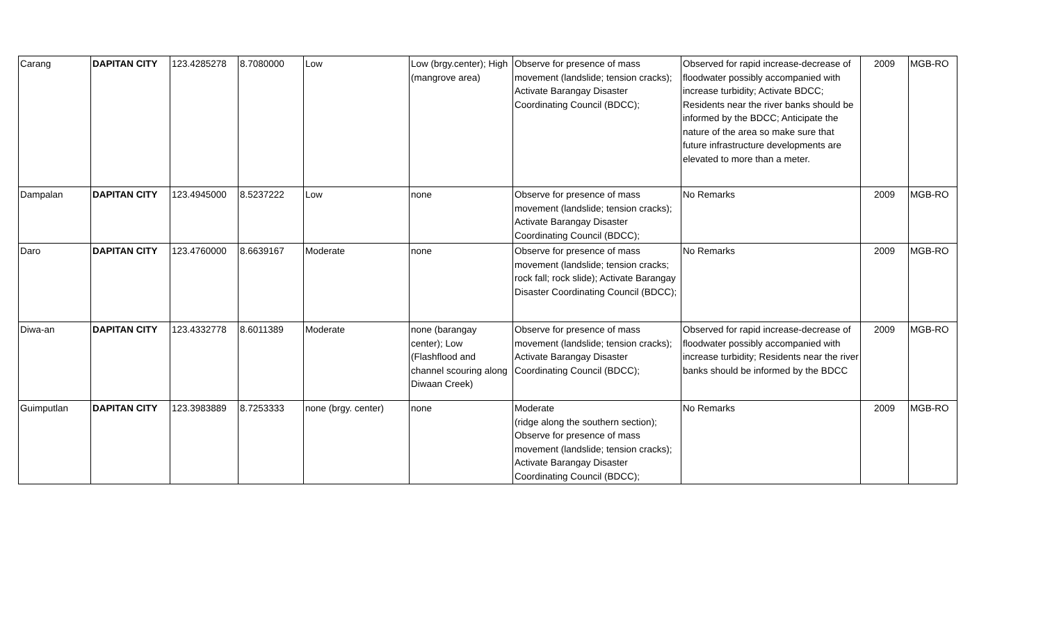| Carang | DAPITAN CITY | 123.4285278 | 8.7080000 | Low | Low (brgy.center); High (mangrove area) | Observe for presence of mass movement (landslide; tension cracks); Activate Barangay Disaster Coordinating Council (BDCC); | Observed for rapid increase-decrease of floodwater possibly accompanied with increase turbidity; Activate BDCC; Residents near the river banks should be informed by the BDCC; Anticipate the nature of the area so make sure that future infrastructure developments are elevated to more than a meter. | 2009 | MGB-RO |
| Dampalan | DAPITAN CITY | 123.4945000 | 8.5237222 | Low | none | Observe for presence of mass movement (landslide; tension cracks); Activate Barangay Disaster Coordinating Council (BDCC); | No Remarks | 2009 | MGB-RO |
| Daro | DAPITAN CITY | 123.4760000 | 8.6639167 | Moderate | none | Observe for presence of mass movement (landslide; tension cracks; rock fall; rock slide); Activate Barangay Disaster Coordinating Council (BDCC); | No Remarks | 2009 | MGB-RO |
| Diwa-an | DAPITAN CITY | 123.4332778 | 8.6011389 | Moderate | none (barangay center); Low (Flashflood and channel scouring along Diwaan Creek) | Observe for presence of mass movement (landslide; tension cracks); Activate Barangay Disaster Coordinating Council (BDCC); | Observed for rapid increase-decrease of floodwater possibly accompanied with increase turbidity; Residents near the river banks should be informed by the BDCC | 2009 | MGB-RO |
| Guimputlan | DAPITAN CITY | 123.3983889 | 8.7253333 | none (brgy. center) | none | Moderate (ridge along the southern section); Observe for presence of mass movement (landslide; tension cracks); Activate Barangay Disaster Coordinating Council (BDCC); | No Remarks | 2009 | MGB-RO |